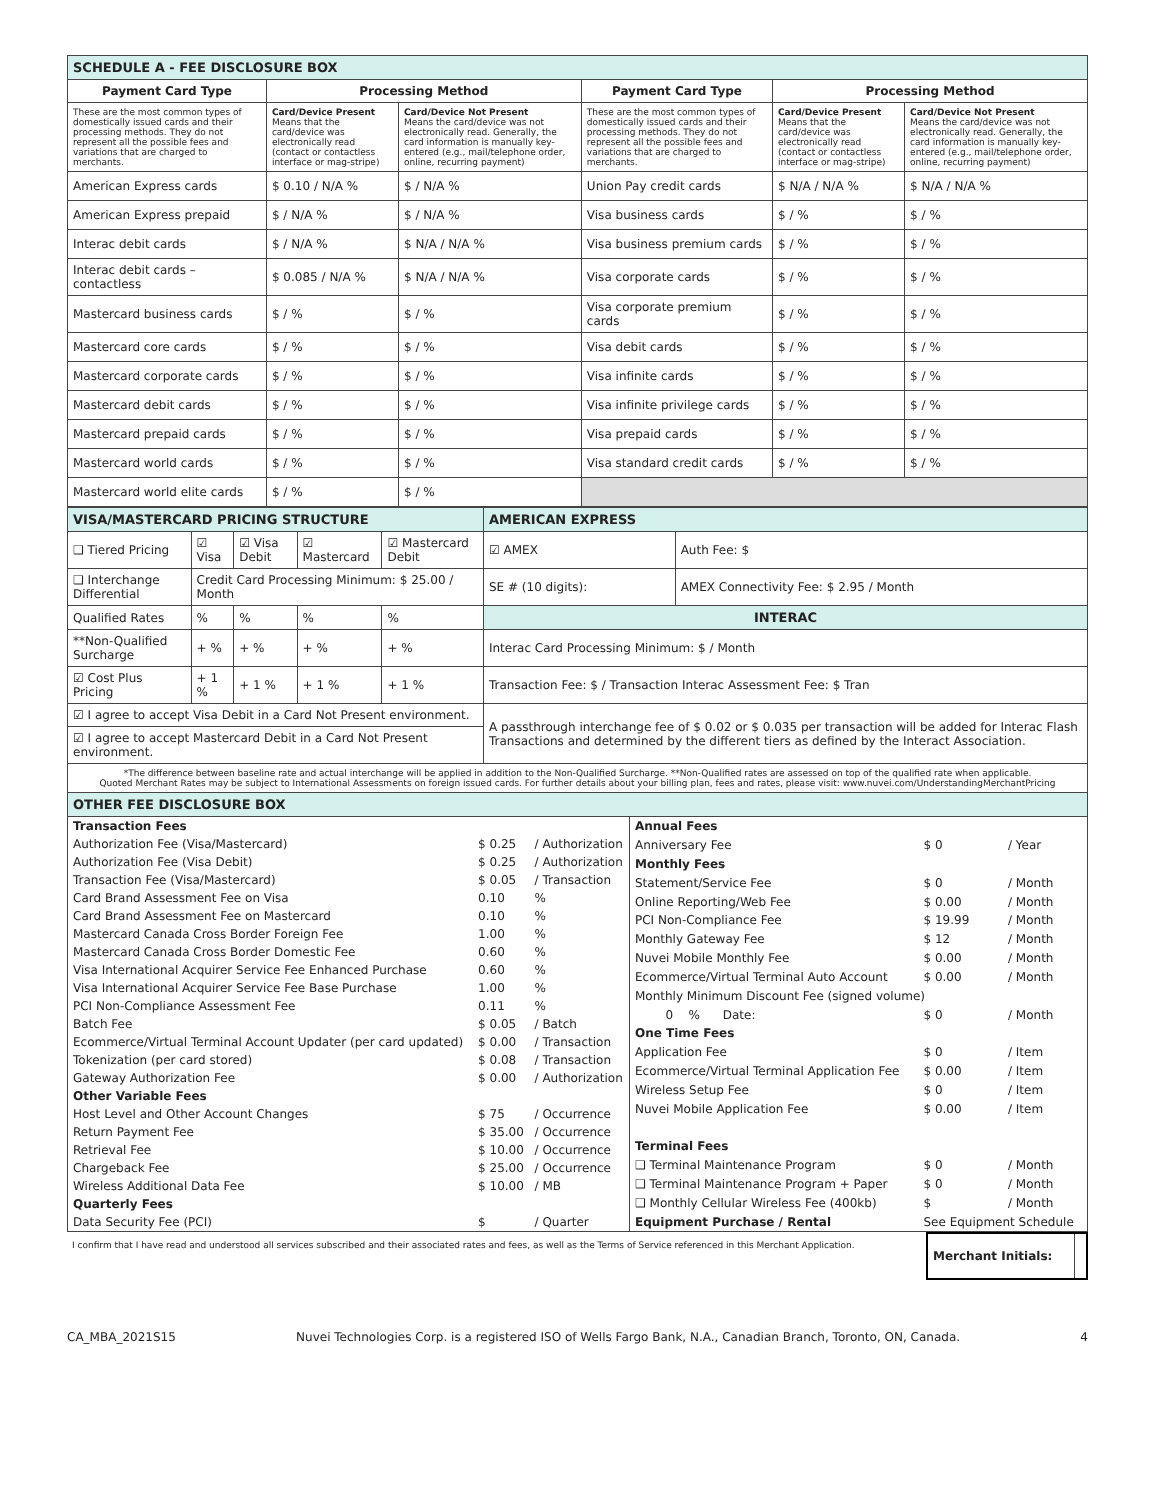| SCHEDULE A - FEE DISCLOSURE BOX | | | | | |
| Payment Card Type | Processing Method | | Payment Card Type | Processing Method | |
| These are the most common types of domestically issued cards and their processing methods. They do not represent all the possible fees and variations that are charged to merchants. | Card/Device Present Means that the card/device was electronically read (contact or contactless interface or mag-stripe) | Card/Device Not Present Means the card/device was not electronically read. Generally, the card information is manually key-entered (e.g., mail/telephone order, online, recurring payment) | These are the most common types of domestically issued cards and their processing methods. They do not represent all the possible fees and variations that are charged to merchants. | Card/Device Present Means that the card/device was electronically read (contact or contactless interface or mag-stripe) | Card/Device Not Present Means the card/device was not electronically read. Generally, the card information is manually key-entered (e.g., mail/telephone order, online, recurring payment) |
| American Express cards | $ 0.10 / N/A % | $ / N/A % | Union Pay credit cards | $ N/A / N/A % | $ N/A / N/A % |
| American Express prepaid | $ / N/A % | $ / N/A % | Visa business cards | $ / % | $ / % |
| Interac debit cards | $ / N/A % | $ N/A / N/A % | Visa business premium cards | $ / % | $ / % |
| Interac debit cards – contactless | $ 0.085 / N/A % | $ N/A / N/A % | Visa corporate cards | $ / % | $ / % |
| Mastercard business cards | $ / % | $ / % | Visa corporate premium cards | $ / % | $ / % |
| Mastercard core cards | $ / % | $ / % | Visa debit cards | $ / % | $ / % |
| Mastercard corporate cards | $ / % | $ / % | Visa infinite cards | $ / % | $ / % |
| Mastercard debit cards | $ / % | $ / % | Visa infinite privilege cards | $ / % | $ / % |
| Mastercard prepaid cards | $ / % | $ / % | Visa prepaid cards | $ / % | $ / % |
| Mastercard world cards | $ / % | $ / % | Visa standard credit cards | $ / % | $ / % |
| Mastercard world elite cards | $ / % | $ / % | | | |
| VISA/MASTERCARD PRICING STRUCTURE | | | | | AMERICAN EXPRESS | |
| ❑ Tiered Pricing | ☑ Visa | ☑ Visa Debit | ☑ Mastercard | ☑ Mastercard Debit | ☑ AMEX | Auth Fee: $ |
| ❑ Interchange Differential | Credit Card Processing Minimum: $ 25.00 / Month | | | | SE # (10 digits): | AMEX Connectivity Fee: $ 2.95 / Month |
| Qualified Rates | % | % | % | % | INTERAC | |
| **Non-Qualified Surcharge | + % | + % | + % | + % | Interac Card Processing Minimum: $ / Month | |
| ☑ Cost Plus Pricing | + 1 % | + 1 % | + 1 % | + 1 % | Transaction Fee: $ / Transaction Interac Assessment Fee: $ Tran | |
| ☑ I agree to accept Visa Debit in a Card Not Present environment. | | | | | A passthrough interchange fee of $ 0.02 or $ 0.035 per transaction will be added for Interac Flash Transactions and determined by the different tiers as defined by the Interact Association. | |
| ☑ I agree to accept Mastercard Debit in a Card Not Present environment. | | | | | | |
| *The difference between baseline rate and actual interchange will be applied in addition to the Non-Qualified Surcharge. **Non-Qualified rates are assessed on top of the qualified rate when applicable. Quoted Merchant Rates may be subject to International Assessments on foreign issued cards. For further details about your billing plan, fees and rates, please visit: www.nuvei.com/UnderstandingMerchantPricing | | | | | | |
| OTHER FEE DISCLOSURE BOX | | | | | | |
| Transaction Fees | | |
| Authorization Fee (Visa/Mastercard) | $ 0.25 | / Authorization |
| Authorization Fee (Visa Debit) | $ 0.25 | / Authorization |
| Transaction Fee (Visa/Mastercard) | $ 0.05 | / Transaction |
| Card Brand Assessment Fee on Visa | 0.10 | % |
| Card Brand Assessment Fee on Mastercard | 0.10 | % |
| Mastercard Canada Cross Border Foreign Fee | 1.00 | % |
| Mastercard Canada Cross Border Domestic Fee | 0.60 | % |
| Visa International Acquirer Service Fee Enhanced Purchase | 0.60 | % |
| Visa International Acquirer Service Fee Base Purchase | 1.00 | % |
| PCI Non-Compliance Assessment Fee | 0.11 | % |
| Batch Fee | $ 0.05 | / Batch |
| Ecommerce/Virtual Terminal Account Updater (per card updated) | $ 0.00 | / Transaction |
| Tokenization (per card stored) | $ 0.08 | / Transaction |
| Gateway Authorization Fee | $ 0.00 | / Authorization |
| Other Variable Fees | | |
| Host Level and Other Account Changes | $ 75 | / Occurrence |
| Return Payment Fee | $ 35.00 | / Occurrence |
| Retrieval Fee | $ 10.00 | / Occurrence |
| Chargeback Fee | $ 25.00 | / Occurrence |
| Wireless Additional Data Fee | $ 10.00 | / MB |
| Quarterly Fees | | |
| Data Security Fee (PCI) | $ | / Quarter |
| Annual Fees | | |
| Anniversary Fee | $ 0 | / Year |
| Monthly Fees | | |
| Statement/Service Fee | $ 0 | / Month |
| Online Reporting/Web Fee | $ 0.00 | / Month |
| PCI Non-Compliance Fee | $ 19.99 | / Month |
| Monthly Gateway Fee | $ 12 | / Month |
| Nuvei Mobile Monthly Fee | $ 0.00 | / Month |
| Ecommerce/Virtual Terminal Auto Account | $ 0.00 | / Month |
| Monthly Minimum Discount Fee (signed volume) | | |
| 0 % Date: | $ 0 | / Month |
| One Time Fees | | |
| Application Fee | $ 0 | / Item |
| Ecommerce/Virtual Terminal Application Fee | $ 0.00 | / Item |
| Wireless Setup Fee | $ 0 | / Item |
| Nuvei Mobile Application Fee | $ 0.00 | / Item |
| Terminal Fees | | |
| ❑ Terminal Maintenance Program | $ 0 | / Month |
| ❑ Terminal Maintenance Program + Paper | $ 0 | / Month |
| ❑ Monthly Cellular Wireless Fee (400kb) | $ | / Month |
| Equipment Purchase / Rental | See Equipment Schedule | |
I confirm that I have read and understood all services subscribed and their associated rates and fees, as well as the Terms of Service referenced in this Merchant Application.
| Merchant Initials: | |
CA_MBA_2021S15 Nuvei Technologies Corp. is a registered ISO of Wells Fargo Bank, N.A., Canadian Branch, Toronto, ON, Canada. 4